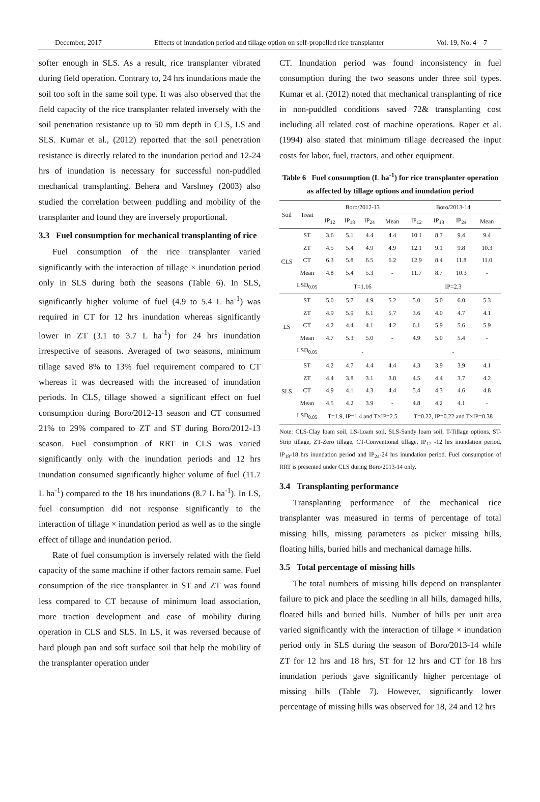December, 2017 Effects of inundation period and tillage option on self-propelled rice transplanter Vol. 19, No. 4 7
softer enough in SLS. As a result, rice transplanter vibrated during field operation. Contrary to, 24 hrs inundations made the soil too soft in the same soil type. It was also observed that the field capacity of the rice transplanter related inversely with the soil penetration resistance up to 50 mm depth in CLS, LS and SLS. Kumar et al., (2012) reported that the soil penetration resistance is directly related to the inundation period and 12-24 hrs of inundation is necessary for successful non-puddled mechanical transplanting. Behera and Varshney (2003) also studied the correlation between puddling and mobility of the transplanter and found they are inversely proportional.
3.3 Fuel consumption for mechanical transplanting of rice
Fuel consumption of the rice transplanter varied significantly with the interaction of tillage × inundation period only in SLS during both the seasons (Table 6). In SLS, significantly higher volume of fuel (4.9 to 5.4 L ha<sup>-1</sup>) was required in CT for 12 hrs inundation whereas significantly lower in ZT (3.1 to 3.7 L ha<sup>-1</sup>) for 24 hrs inundation irrespective of seasons. Averaged of two seasons, minimum tillage saved 8% to 13% fuel requirement compared to CT whereas it was decreased with the increased of inundation periods. In CLS, tillage showed a significant effect on fuel consumption during Boro/2012-13 season and CT consumed 21% to 29% compared to ZT and ST during Boro/2012-13 season. Fuel consumption of RRT in CLS was varied significantly only with the inundation periods and 12 hrs inundation consumed significantly higher volume of fuel (11.7 L ha<sup>-1</sup>) compared to the 18 hrs inundations (8.7 L ha<sup>-1</sup>). In LS, fuel consumption did not response significantly to the interaction of tillage × inundation period as well as to the single effect of tillage and inundation period.
Rate of fuel consumption is inversely related with the field capacity of the same machine if other factors remain same. Fuel consumption of the rice transplanter in ST and ZT was found less compared to CT because of minimum load association, more traction development and ease of mobility during operation in CLS and SLS. In LS, it was reversed because of hard plough pan and soft surface soil that help the mobility of the transplanter operation under
CT. Inundation period was found inconsistency in fuel consumption during the two seasons under three soil types. Kumar et al. (2012) noted that mechanical transplanting of rice in non-puddled conditions saved 72& transplanting cost including all related cost of machine operations. Raper et al. (1994) also stated that minimum tillage decreased the input costs for labor, fuel, tractors, and other equipment.
Table 6 Fuel consumption (L ha<sup>-1</sup>) for rice transplanter operation as affected by tillage options and inundation period
| Soil | Treat | Boro/2012-13 | | | | Boro/2013-14 | | | |
| --- | --- | --- | --- | --- | --- | --- | --- | --- | --- |
| | | IP<sub>12</sub> | IP<sub>18</sub> | IP<sub>24</sub> | Mean | IP<sub>12</sub> | IP<sub>18</sub> | IP<sub>24</sub> | Mean |
| CLS | ST | 3.6 | 5.1 | 4.4 | 4.4 | 10.1 | 8.7 | 9.4 | 9.4 |
| | ZT | 4.5 | 5.4 | 4.9 | 4.9 | 12.1 | 9.1 | 9.8 | 10.3 |
| | CT | 6.3 | 5.8 | 6.5 | 6.2 | 12.9 | 8.4 | 11.8 | 11.0 |
| | Mean | 4.8 | 5.4 | 5.3 | - | 11.7 | 8.7 | 10.3 | - |
| | LSD<sub>0.05</sub> | T=1.16 | | | | IP=2.3 | | | |
| LS | ST | 5.0 | 5.7 | 4.9 | 5.2 | 5.0 | 5.0 | 6.0 | 5.3 |
| | ZT | 4.9 | 5.9 | 6.1 | 5.7 | 3.6 | 4.0 | 4.7 | 4.1 |
| | CT | 4.2 | 4.4 | 4.1 | 4.2 | 6.1 | 5.9 | 5.6 | 5.9 |
| | Mean | 4.7 | 5.3 | 5.0 | - | 4.9 | 5.0 | 5.4 | - |
| | LSD<sub>0.05</sub> | - | | | | - | | | |
| SLS | ST | 4.2 | 4.7 | 4.4 | 4.4 | 4.3 | 3.9 | 3.9 | 4.1 |
| | ZT | 4.4 | 3.8 | 3.1 | 3.8 | 4.5 | 4.4 | 3.7 | 4.2 |
| | CT | 4.9 | 4.1 | 4.3 | 4.4 | 5.4 | 4.3 | 4.6 | 4.8 |
| | Mean | 4.5 | 4.2 | 3.9 | - | 4.8 | 4.2 | 4.1 | - |
| | LSD<sub>0.05</sub> | T=1.9, IP=1.4 and T×IP=2.5 | | | | T=0.22, IP=0.22 and T×IP=0.38 | | | |
Note: CLS-Clay loam soil, LS-Loam soil, SLS-Sandy loam soil, T-Tillage options, ST-Strip tillage, ZT-Zero tillage, CT-Conventional tillage, IP<sub>12</sub> -12 hrs inundation period, IP<sub>18</sub>-18 hrs inundation period and IP<sub>24</sub>-24 hrs inundation period. Fuel consumption of RRT is presented under CLS during Boro/2013-14 only.
3.4 Transplanting performance
Transplanting performance of the mechanical rice transplanter was measured in terms of percentage of total missing hills, missing parameters as picker missing hills, floating hills, buried hills and mechanical damage hills.
3.5 Total percentage of missing hills
The total numbers of missing hills depend on transplanter failure to pick and place the seedling in all hills, damaged hills, floated hills and buried hills. Number of hills per unit area varied significantly with the interaction of tillage × inundation period only in SLS during the season of Boro/2013-14 while ZT for 12 hrs and 18 hrs, ST for 12 hrs and CT for 18 hrs inundation periods gave significantly higher percentage of missing hills (Table 7). However, significantly lower percentage of missing hills was observed for 18, 24 and 12 hrs